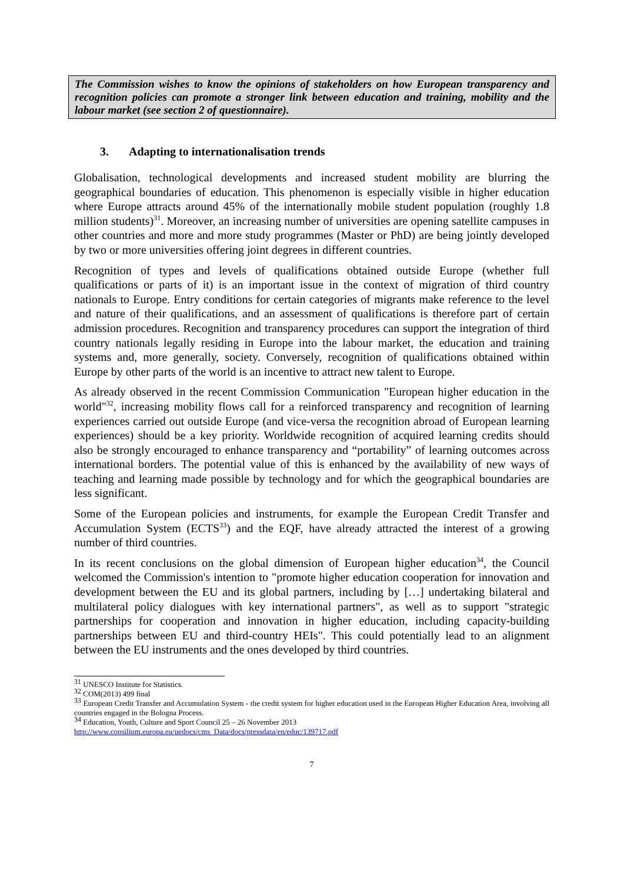The Commission wishes to know the opinions of stakeholders on how European transparency and recognition policies can promote a stronger link between education and training, mobility and the labour market (see section 2 of questionnaire).
3. Adapting to internationalisation trends
Globalisation, technological developments and increased student mobility are blurring the geographical boundaries of education. This phenomenon is especially visible in higher education where Europe attracts around 45% of the internationally mobile student population (roughly 1.8 million students)<sup>31</sup>. Moreover, an increasing number of universities are opening satellite campuses in other countries and more and more study programmes (Master or PhD) are being jointly developed by two or more universities offering joint degrees in different countries.
Recognition of types and levels of qualifications obtained outside Europe (whether full qualifications or parts of it) is an important issue in the context of migration of third country nationals to Europe. Entry conditions for certain categories of migrants make reference to the level and nature of their qualifications, and an assessment of qualifications is therefore part of certain admission procedures. Recognition and transparency procedures can support the integration of third country nationals legally residing in Europe into the labour market, the education and training systems and, more generally, society. Conversely, recognition of qualifications obtained within Europe by other parts of the world is an incentive to attract new talent to Europe.
As already observed in the recent Commission Communication "European higher education in the world"<sup>32</sup>, increasing mobility flows call for a reinforced transparency and recognition of learning experiences carried out outside Europe (and vice-versa the recognition abroad of European learning experiences) should be a key priority. Worldwide recognition of acquired learning credits should also be strongly encouraged to enhance transparency and “portability” of learning outcomes across international borders. The potential value of this is enhanced by the availability of new ways of teaching and learning made possible by technology and for which the geographical boundaries are less significant.
Some of the European policies and instruments, for example the European Credit Transfer and Accumulation System (ECTS<sup>33</sup>) and the EQF, have already attracted the interest of a growing number of third countries.
In its recent conclusions on the global dimension of European higher education<sup>34</sup>, the Council welcomed the Commission's intention to "promote higher education cooperation for innovation and development between the EU and its global partners, including by […] undertaking bilateral and multilateral policy dialogues with key international partners", as well as to support "strategic partnerships for cooperation and innovation in higher education, including capacity-building partnerships between EU and third-country HEIs". This could potentially lead to an alignment between the EU instruments and the ones developed by third countries.
<sup>31</sup> UNESCO Institute for Statistics.
<sup>32</sup> COM(2013) 499 final
<sup>33</sup> European Credit Transfer and Accumulation System - the credit system for higher education used in the European Higher Education Area, involving all countries engaged in the Bologna Process.
<sup>34</sup> Education, Youth, Culture and Sport Council 25 – 26 November 2013
http://www.consilium.europa.eu/uedocs/cms_Data/docs/pressdata/en/educ/139717.pdf
7